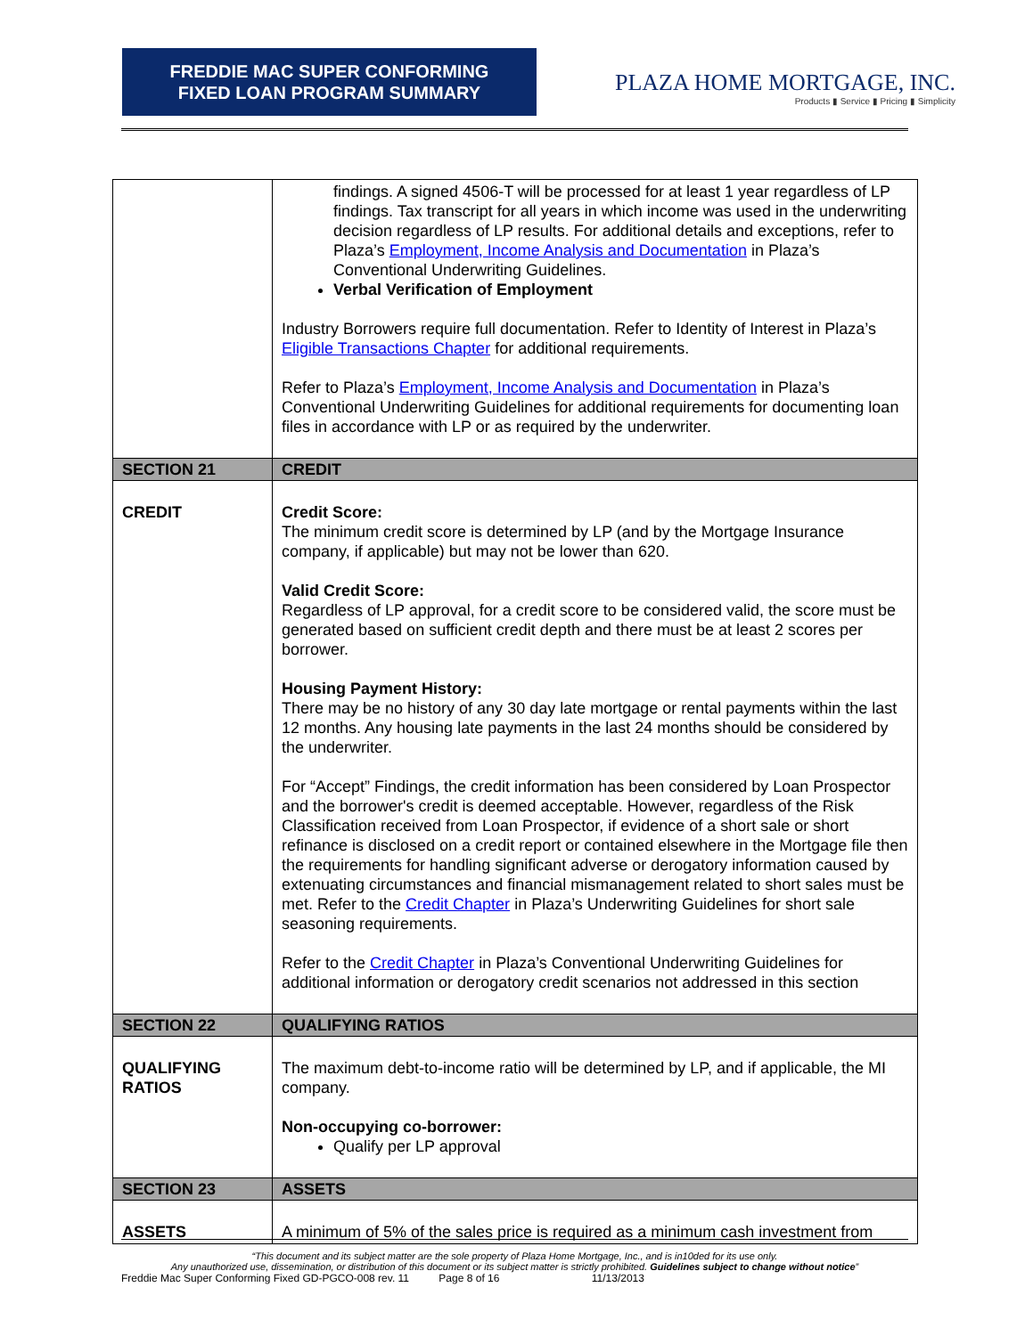FREDDIE MAC SUPER CONFORMING
FIXED LOAN PROGRAM SUMMARY
PLAZA HOME MORTGAGE, INC.
Products ▮ Service ▮ Pricing ▮ Simplicity
| | findings. A signed 4506-T will be processed for at least 1 year regardless of LP findings. Tax transcript for all years in which income was used in the underwriting decision regardless of LP results. For additional details and exceptions, refer to Plaza’s Employment, Income Analysis and Documentation in Plaza’s Conventional Underwriting Guidelines. Verbal Verification of Employment Industry Borrowers require full documentation. Refer to Identity of Interest in Plaza’s Eligible Transactions Chapter for additional requirements. Refer to Plaza’s Employment, Income Analysis and Documentation in Plaza’s Conventional Underwriting Guidelines for additional requirements for documenting loan files in accordance with LP or as required by the underwriter. |
| SECTION 21 | CREDIT |
| CREDIT | Credit Score: The minimum credit score is determined by LP (and by the Mortgage Insurance company, if applicable) but may not be lower than 620. Valid Credit Score: Regardless of LP approval, for a credit score to be considered valid, the score must be generated based on sufficient credit depth and there must be at least 2 scores per borrower. Housing Payment History: There may be no history of any 30 day late mortgage or rental payments within the last 12 months. Any housing late payments in the last 24 months should be considered by the underwriter. For “Accept” Findings, the credit information has been considered by Loan Prospector and the borrower's credit is deemed acceptable. However, regardless of the Risk Classification received from Loan Prospector, if evidence of a short sale or short refinance is disclosed on a credit report or contained elsewhere in the Mortgage file then the requirements for handling significant adverse or derogatory information caused by extenuating circumstances and financial mismanagement related to short sales must be met. Refer to the Credit Chapter in Plaza’s Underwriting Guidelines for short sale seasoning requirements. Refer to the Credit Chapter in Plaza’s Conventional Underwriting Guidelines for additional information or derogatory credit scenarios not addressed in this section |
| SECTION 22 | QUALIFYING RATIOS |
| QUALIFYING RATIOS | The maximum debt-to-income ratio will be determined by LP, and if applicable, the MI company. Non-occupying co-borrower: Qualify per LP approval |
| SECTION 23 | ASSETS |
| ASSETS | A minimum of 5% of the sales price is required as a minimum cash investment from |
“This document and its subject matter are the sole property of Plaza Home Mortgage, Inc., and is in10ded for its use only.
Any unauthorized use, dissemination, or distribution of this document or its subject matter is strictly prohibited. Guidelines subject to change without notice”
Freddie Mac Super Conforming Fixed GD-PGCO-008 rev. 11 Page 8 of 16 11/13/2013